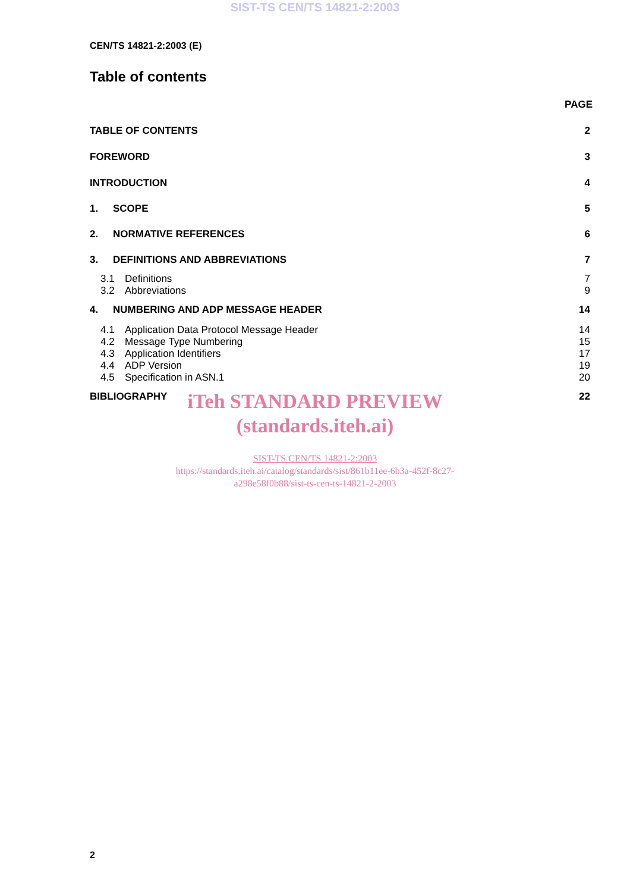SIST-TS CEN/TS 14821-2:2003
CEN/TS 14821-2:2003 (E)
Table of contents
PAGE
TABLE OF CONTENTS 2
FOREWORD 3
INTRODUCTION 4
1. SCOPE 5
2. NORMATIVE REFERENCES 6
3. DEFINITIONS AND ABBREVIATIONS 7
3.1 Definitions 7
3.2 Abbreviations 9
4. NUMBERING AND ADP MESSAGE HEADER 14
4.1 Application Data Protocol Message Header 14
4.2 Message Type Numbering 15
4.3 Application Identifiers 17
4.4 ADP Version 19
4.5 Specification in ASN.1 20
BIBLIOGRAPHY 22
iTeh STANDARD PREVIEW
(standards.iteh.ai)
SIST-TS CEN/TS 14821-2:2003
https://standards.iteh.ai/catalog/standards/sist/861b11ee-6b3a-452f-8c27-
a298e58f0b88/sist-ts-cen-ts-14821-2-2003
2